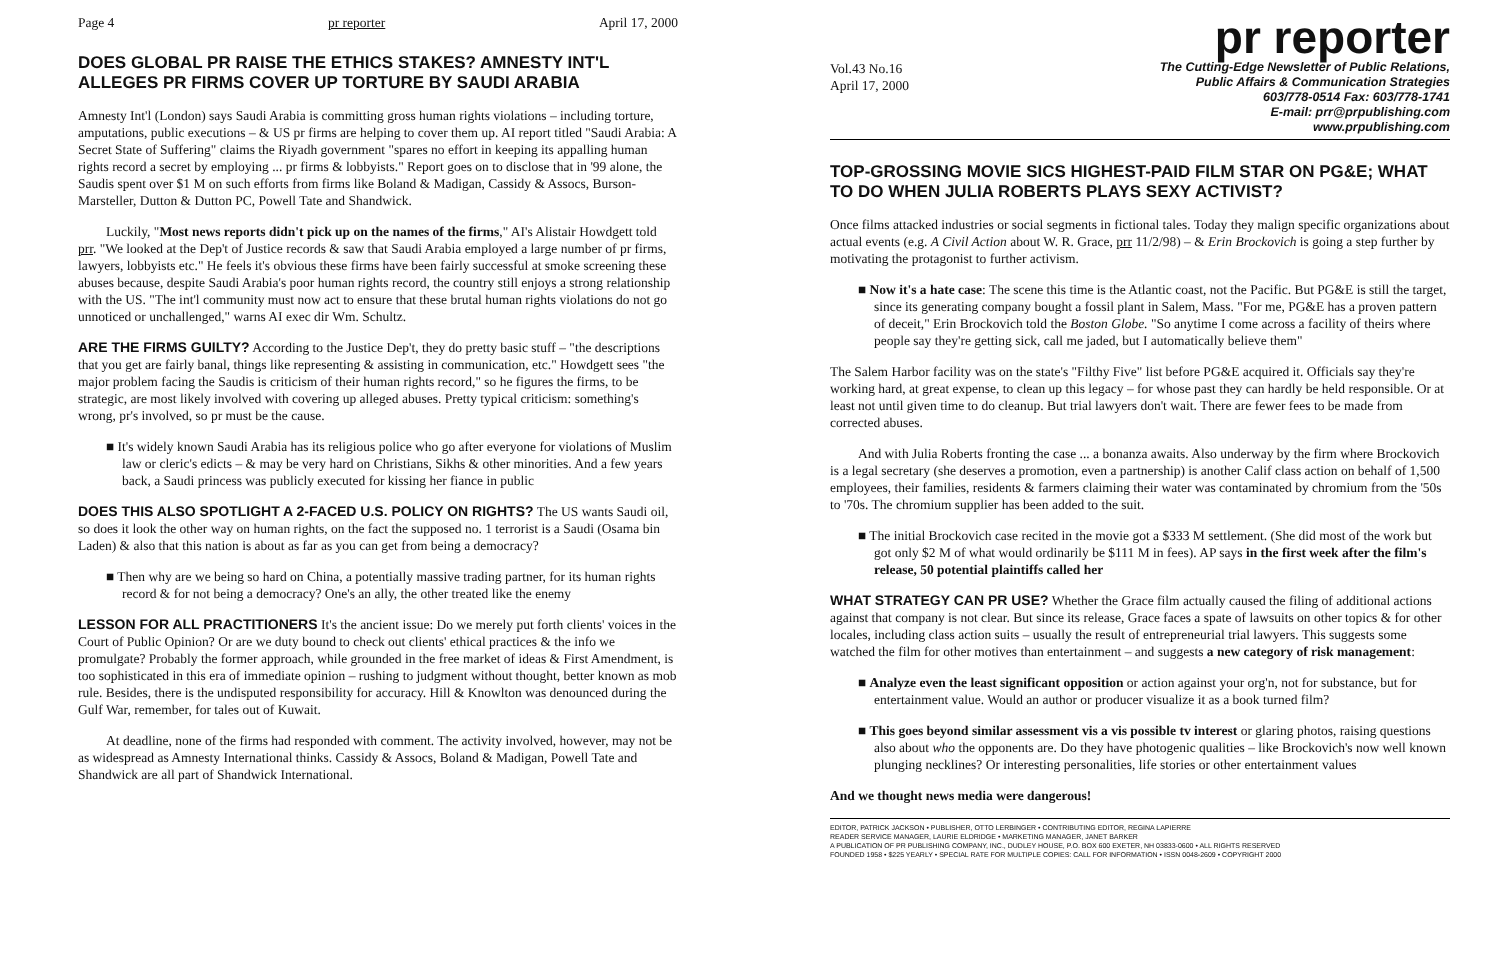Page 4 pr reporter April 17, 2000
DOES GLOBAL PR RAISE THE ETHICS STAKES? AMNESTY INT'L ALLEGES PR FIRMS COVER UP TORTURE BY SAUDI ARABIA
Amnesty Int'l (London) says Saudi Arabia is committing gross human rights violations – including torture, amputations, public executions – & US pr firms are helping to cover them up. AI report titled "Saudi Arabia: A Secret State of Suffering" claims the Riyadh government "spares no effort in keeping its appalling human rights record a secret by employing ... pr firms & lobbyists." Report goes on to disclose that in '99 alone, the Saudis spent over $1 M on such efforts from firms like Boland & Madigan, Cassidy & Assocs, Burson-Marsteller, Dutton & Dutton PC, Powell Tate and Shandwick.
Luckily, "Most news reports didn't pick up on the names of the firms," AI's Alistair Howdgett told prr. "We looked at the Dep't of Justice records & saw that Saudi Arabia employed a large number of pr firms, lawyers, lobbyists etc." He feels it's obvious these firms have been fairly successful at smoke screening these abuses because, despite Saudi Arabia's poor human rights record, the country still enjoys a strong relationship with the US. "The int'l community must now act to ensure that these brutal human rights violations do not go unnoticed or unchallenged," warns AI exec dir Wm. Schultz.
ARE THE FIRMS GUILTY?
According to the Justice Dep't, they do pretty basic stuff – "the descriptions that you get are fairly banal, things like representing & assisting in communication, etc." Howdgett sees "the major problem facing the Saudis is criticism of their human rights record," so he figures the firms, to be strategic, are most likely involved with covering up alleged abuses. Pretty typical criticism: something's wrong, pr's involved, so pr must be the cause.
■ It's widely known Saudi Arabia has its religious police who go after everyone for violations of Muslim law or cleric's edicts – & may be very hard on Christians, Sikhs & other minorities. And a few years back, a Saudi princess was publicly executed for kissing her fiance in public
DOES THIS ALSO SPOTLIGHT A 2-FACED U.S. POLICY ON RIGHTS?
The US wants Saudi oil, so does it look the other way on human rights, on the fact the supposed no. 1 terrorist is a Saudi (Osama bin Laden) & also that this nation is about as far as you can get from being a democracy?
■ Then why are we being so hard on China, a potentially massive trading partner, for its human rights record & for not being a democracy? One's an ally, the other treated like the enemy
LESSON FOR ALL PRACTITIONERS
It's the ancient issue: Do we merely put forth clients' voices in the Court of Public Opinion? Or are we duty bound to check out clients' ethical practices & the info we promulgate? Probably the former approach, while grounded in the free market of ideas & First Amendment, is too sophisticated in this era of immediate opinion – rushing to judgment without thought, better known as mob rule. Besides, there is the undisputed responsibility for accuracy. Hill & Knowlton was denounced during the Gulf War, remember, for tales out of Kuwait.
At deadline, none of the firms had responded with comment. The activity involved, however, may not be as widespread as Amnesty International thinks. Cassidy & Assocs, Boland & Madigan, Powell Tate and Shandwick are all part of Shandwick International.
pr reporter
Vol.43 No.16
April 17, 2000
The Cutting-Edge Newsletter of Public Relations,
Public Affairs & Communication Strategies
603/778-0514 Fax: 603/778-1741
E-mail: prr@prpublishing.com
www.prpublishing.com
TOP-GROSSING MOVIE SICS HIGHEST-PAID FILM STAR ON PG&E; WHAT TO DO WHEN JULIA ROBERTS PLAYS SEXY ACTIVIST?
Once films attacked industries or social segments in fictional tales. Today they malign specific organizations about actual events (e.g. A Civil Action about W. R. Grace, prr 11/2/98) – & Erin Brockovich is going a step further by motivating the protagonist to further activism.
■ Now it's a hate case: The scene this time is the Atlantic coast, not the Pacific. But PG&E is still the target, since its generating company bought a fossil plant in Salem, Mass. "For me, PG&E has a proven pattern of deceit," Erin Brockovich told the Boston Globe. "So anytime I come across a facility of theirs where people say they're getting sick, call me jaded, but I automatically believe them"
The Salem Harbor facility was on the state's "Filthy Five" list before PG&E acquired it. Officials say they're working hard, at great expense, to clean up this legacy – for whose past they can hardly be held responsible. Or at least not until given time to do cleanup. But trial lawyers don't wait. There are fewer fees to be made from corrected abuses.
And with Julia Roberts fronting the case ... a bonanza awaits. Also underway by the firm where Brockovich is a legal secretary (she deserves a promotion, even a partnership) is another Calif class action on behalf of 1,500 employees, their families, residents & farmers claiming their water was contaminated by chromium from the '50s to '70s. The chromium supplier has been added to the suit.
■ The initial Brockovich case recited in the movie got a $333 M settlement. (She did most of the work but got only $2 M of what would ordinarily be $111 M in fees). AP says in the first week after the film's release, 50 potential plaintiffs called her
WHAT STRATEGY CAN PR USE?
Whether the Grace film actually caused the filing of additional actions against that company is not clear. But since its release, Grace faces a spate of lawsuits on other topics & for other locales, including class action suits – usually the result of entrepreneurial trial lawyers. This suggests some watched the film for other motives than entertainment – and suggests a new category of risk management:
■ Analyze even the least significant opposition or action against your org'n, not for substance, but for entertainment value. Would an author or producer visualize it as a book turned film?
■ This goes beyond similar assessment vis a vis possible tv interest or glaring photos, raising questions also about who the opponents are. Do they have photogenic qualities – like Brockovich's now well known plunging necklines? Or interesting personalities, life stories or other entertainment values
And we thought news media were dangerous!
EDITOR, PATRICK JACKSON • PUBLISHER, OTTO LERBINGER • CONTRIBUTING EDITOR, REGINA LAPIERRE
READER SERVICE MANAGER, LAURIE ELDRIDGE • MARKETING MANAGER, JANET BARKER
A PUBLICATION OF PR PUBLISHING COMPANY, INC., DUDLEY HOUSE, P.O. BOX 600 EXETER, NH 03833-0600 • ALL RIGHTS RESERVED
FOUNDED 1958 • $225 YEARLY • SPECIAL RATE FOR MULTIPLE COPIES: CALL FOR INFORMATION • ISSN 0048-2609 • COPYRIGHT 2000